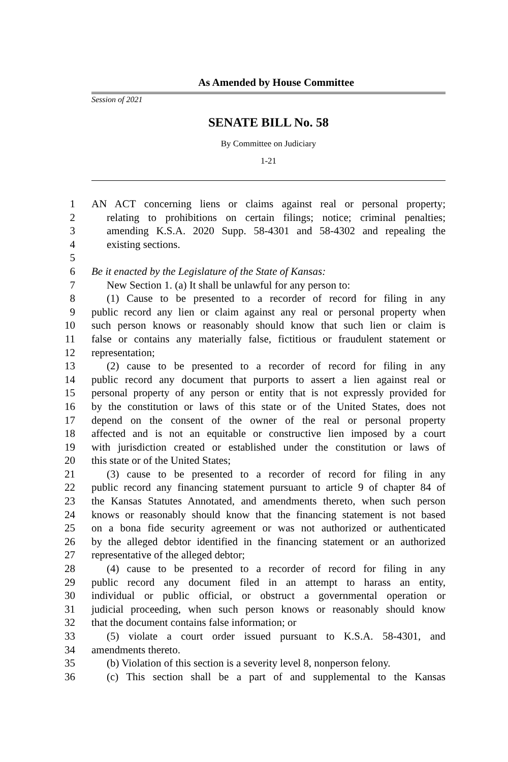As Amended by House Committee
Session of 2021
SENATE BILL No. 58
By Committee on Judiciary
1-21
1 AN ACT concerning liens or claims against real or personal property;
2 relating to prohibitions on certain filings; notice; criminal penalties;
3 amending K.S.A. 2020 Supp. 58-4301 and 58-4302 and repealing the
4 existing sections.
5
6 Be it enacted by the Legislature of the State of Kansas:
7 New Section 1. (a) It shall be unlawful for any person to:
8 (1) Cause to be presented to a recorder of record for filing in any
9 public record any lien or claim against any real or personal property when
10 such person knows or reasonably should know that such lien or claim is
11 false or contains any materially false, fictitious or fraudulent statement or
12 representation;
13 (2) cause to be presented to a recorder of record for filing in any
14 public record any document that purports to assert a lien against real or
15 personal property of any person or entity that is not expressly provided for
16 by the constitution or laws of this state or of the United States, does not
17 depend on the consent of the owner of the real or personal property
18 affected and is not an equitable or constructive lien imposed by a court
19 with jurisdiction created or established under the constitution or laws of
20 this state or of the United States;
21 (3) cause to be presented to a recorder of record for filing in any
22 public record any financing statement pursuant to article 9 of chapter 84 of
23 the Kansas Statutes Annotated, and amendments thereto, when such person
24 knows or reasonably should know that the financing statement is not based
25 on a bona fide security agreement or was not authorized or authenticated
26 by the alleged debtor identified in the financing statement or an authorized
27 representative of the alleged debtor;
28 (4) cause to be presented to a recorder of record for filing in any
29 public record any document filed in an attempt to harass an entity,
30 individual or public official, or obstruct a governmental operation or
31 judicial proceeding, when such person knows or reasonably should know
32 that the document contains false information; or
33 (5) violate a court order issued pursuant to K.S.A. 58-4301, and
34 amendments thereto.
35 (b) Violation of this section is a severity level 8, nonperson felony.
36 (c) This section shall be a part of and supplemental to the Kansas